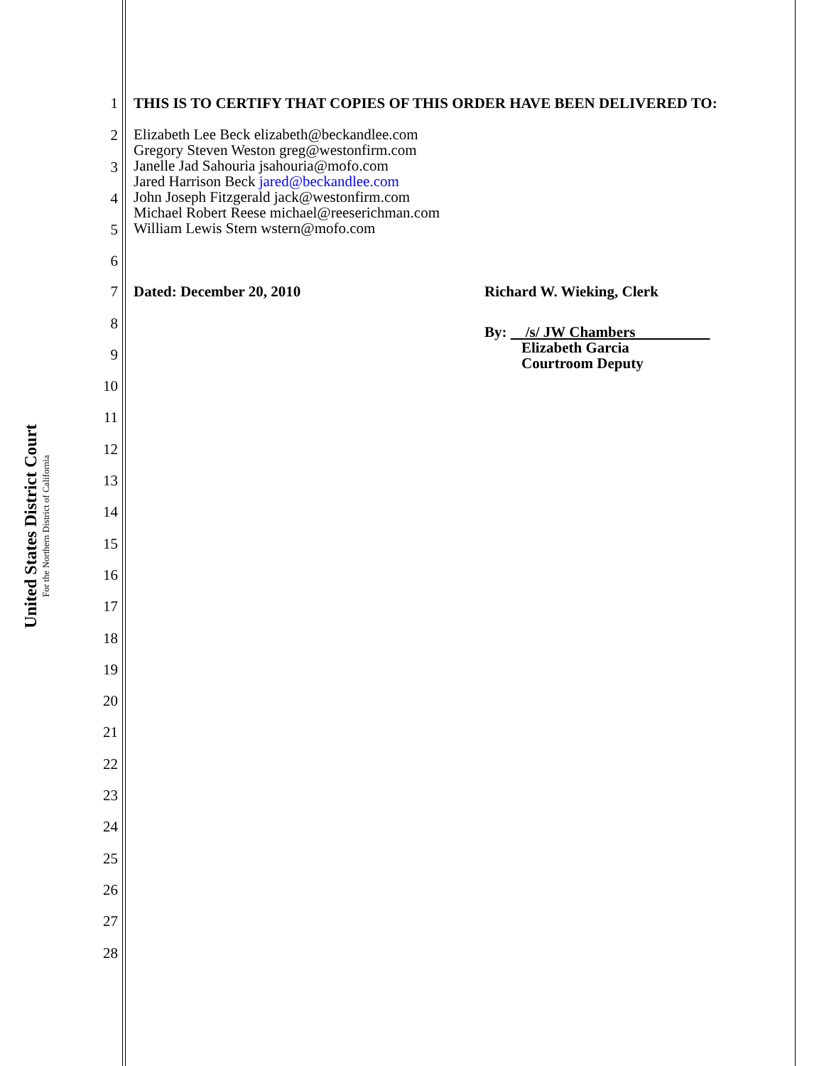United States District Court
For the Northern District of California
1 THIS IS TO CERTIFY THAT COPIES OF THIS ORDER HAVE BEEN DELIVERED TO:
2
3
4
5
6
Elizabeth Lee Beck elizabeth@beckandlee.com
Gregory Steven Weston greg@westonfirm.com
Janelle Jad Sahouria jsahouria@mofo.com
Jared Harrison Beck jared@beckandlee.com
John Joseph Fitzgerald jack@westonfirm.com
Michael Robert Reese michael@reeserichman.com
William Lewis Stern wstern@mofo.com
7 Dated: December 20, 2010 Richard W. Wieking, Clerk
8
By: /s/ JW Chambers
Elizabeth Garcia
Courtroom Deputy
9
10
11
12
13
14
15
16
17
18
19
20
21
22
23
24
25
26
27
28